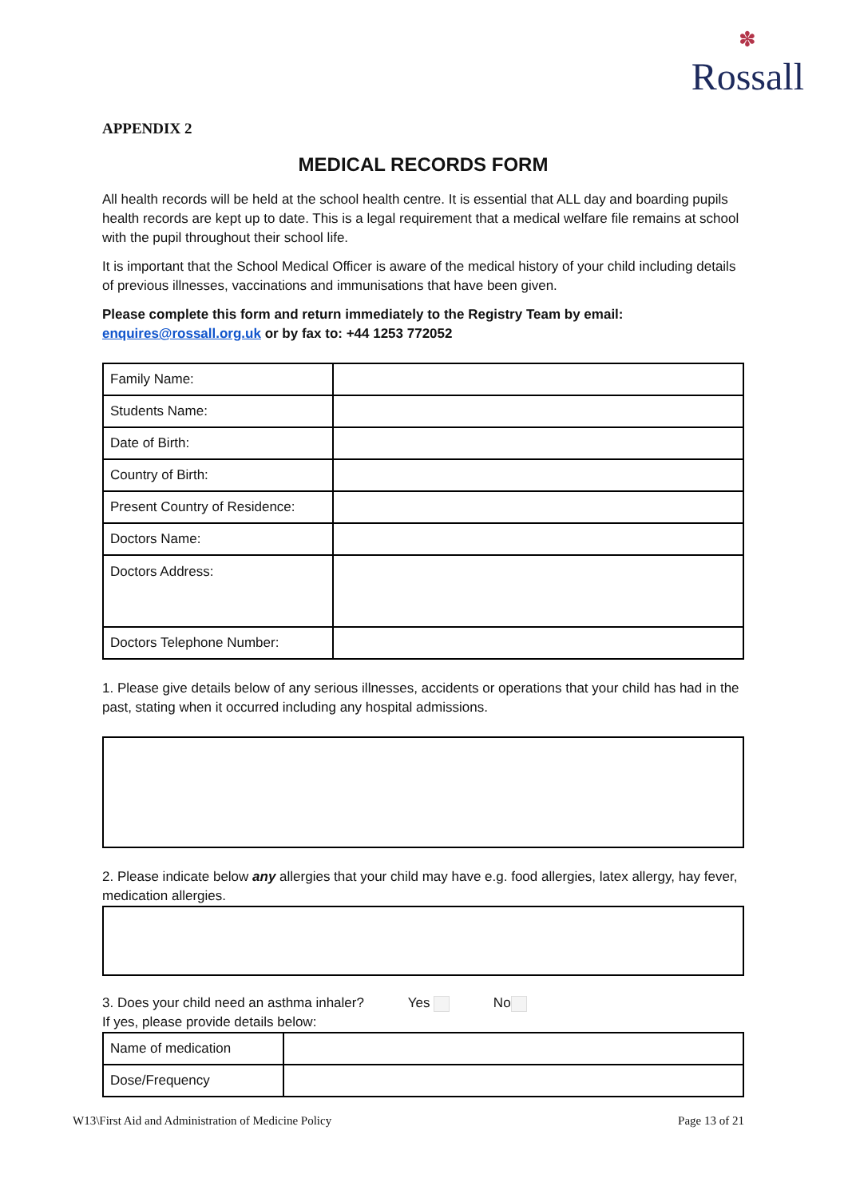✽
Rossall
APPENDIX 2
MEDICAL RECORDS FORM
All health records will be held at the school health centre. It is essential that ALL day and boarding pupils health records are kept up to date. This is a legal requirement that a medical welfare file remains at school with the pupil throughout their school life.
It is important that the School Medical Officer is aware of the medical history of your child including details of previous illnesses, vaccinations and immunisations that have been given.
Please complete this form and return immediately to the Registry Team by email: enquires@rossall.org.uk or by fax to: +44 1253 772052
| Family Name: | |
| Students Name: | |
| Date of Birth: | |
| Country of Birth: | |
| Present Country of Residence: | |
| Doctors Name: | |
| Doctors Address: | |
| Doctors Telephone Number: | |
1. Please give details below of any serious illnesses, accidents or operations that your child has had in the past, stating when it occurred including any hospital admissions.
2. Please indicate below any allergies that your child may have e.g. food allergies, latex allergy, hay fever, medication allergies.
3. Does your child need an asthma inhaler? Yes No
If yes, please provide details below:
| Name of medication | |
| Dose/Frequency | |
W13\First Aid and Administration of Medicine Policy Page 13 of 21